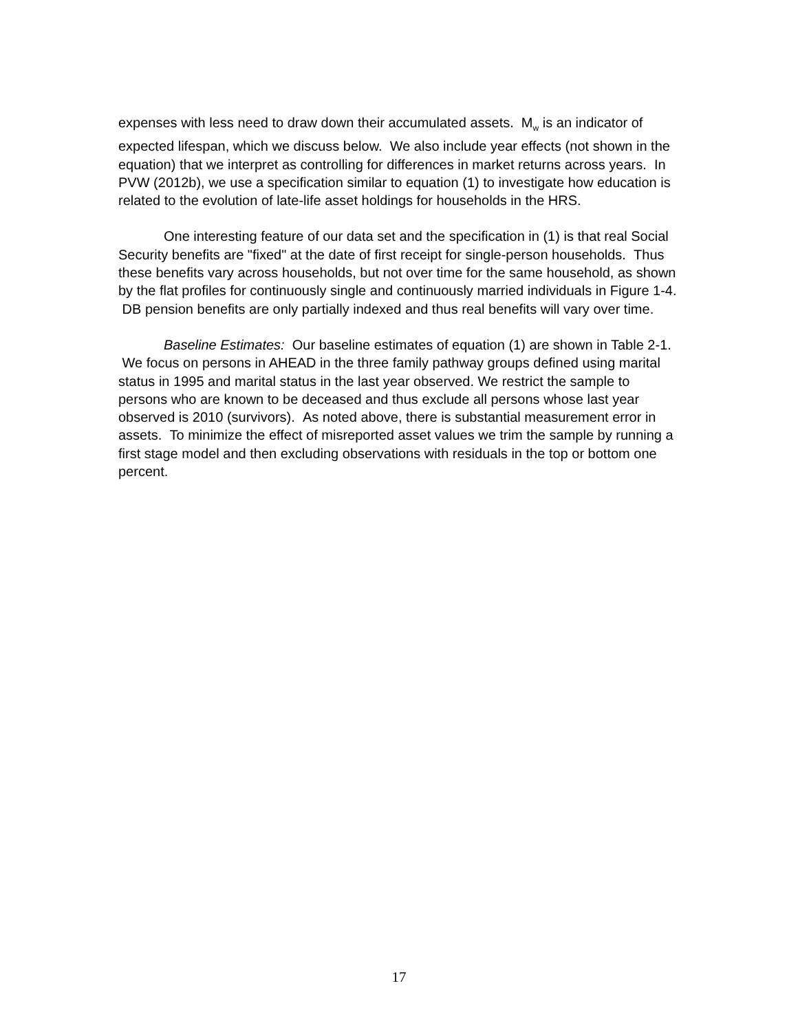expenses with less need to draw down their accumulated assets. M<sub>w</sub> is an indicator of expected lifespan, which we discuss below. We also include year effects (not shown in the equation) that we interpret as controlling for differences in market returns across years. In PVW (2012b), we use a specification similar to equation (1) to investigate how education is related to the evolution of late-life asset holdings for households in the HRS.
One interesting feature of our data set and the specification in (1) is that real Social Security benefits are "fixed" at the date of first receipt for single-person households. Thus these benefits vary across households, but not over time for the same household, as shown by the flat profiles for continuously single and continuously married individuals in Figure 1-4. DB pension benefits are only partially indexed and thus real benefits will vary over time.
Baseline Estimates: Our baseline estimates of equation (1) are shown in Table 2-1. We focus on persons in AHEAD in the three family pathway groups defined using marital status in 1995 and marital status in the last year observed. We restrict the sample to persons who are known to be deceased and thus exclude all persons whose last year observed is 2010 (survivors). As noted above, there is substantial measurement error in assets. To minimize the effect of misreported asset values we trim the sample by running a first stage model and then excluding observations with residuals in the top or bottom one percent.
17